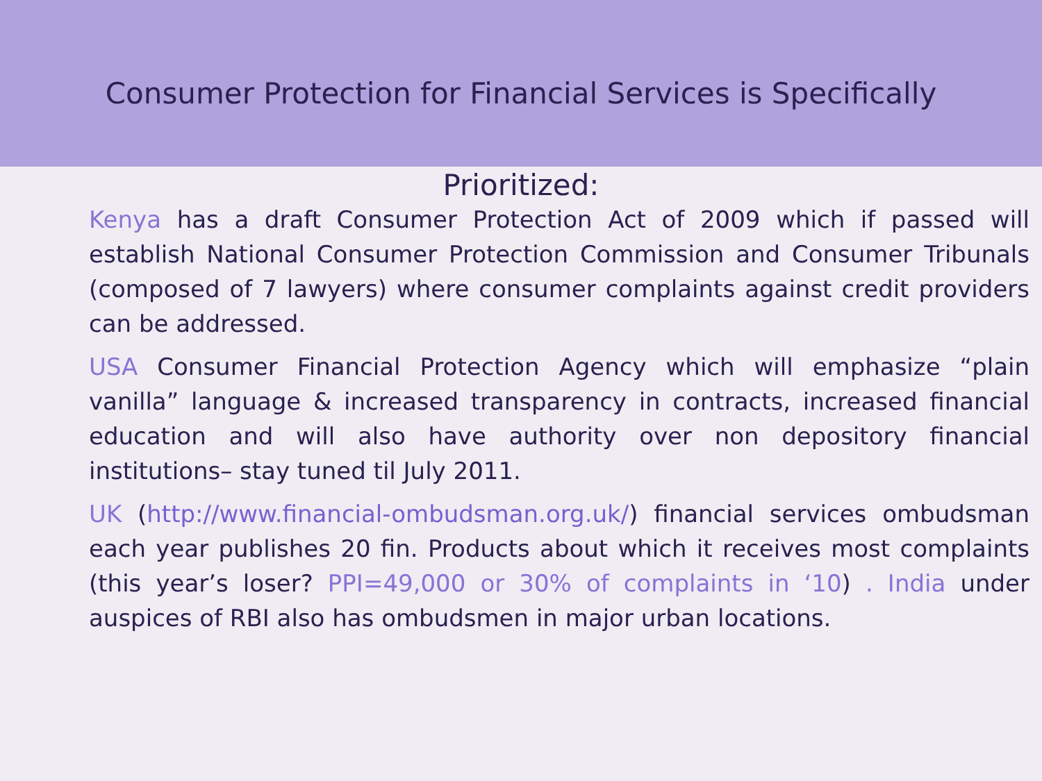Consumer Protection for Financial Services is Specifically
Prioritized:
Kenya has a draft Consumer Protection Act of 2009 which if passed will establish National Consumer Protection Commission and Consumer Tribunals (composed of 7 lawyers) where consumer complaints against credit providers can be addressed.
USA Consumer Financial Protection Agency which will emphasize “plain vanilla” language & increased transparency in contracts, increased financial education and will also have authority over non depository financial institutions– stay tuned til July 2011.
UK (http://www.financial-ombudsman.org.uk/) financial services ombudsman each year publishes 20 fin. Products about which it receives most complaints (this year’s loser? PPI=49,000 or 30% of complaints in ‘10) . India under auspices of RBI also has ombudsmen in major urban locations.